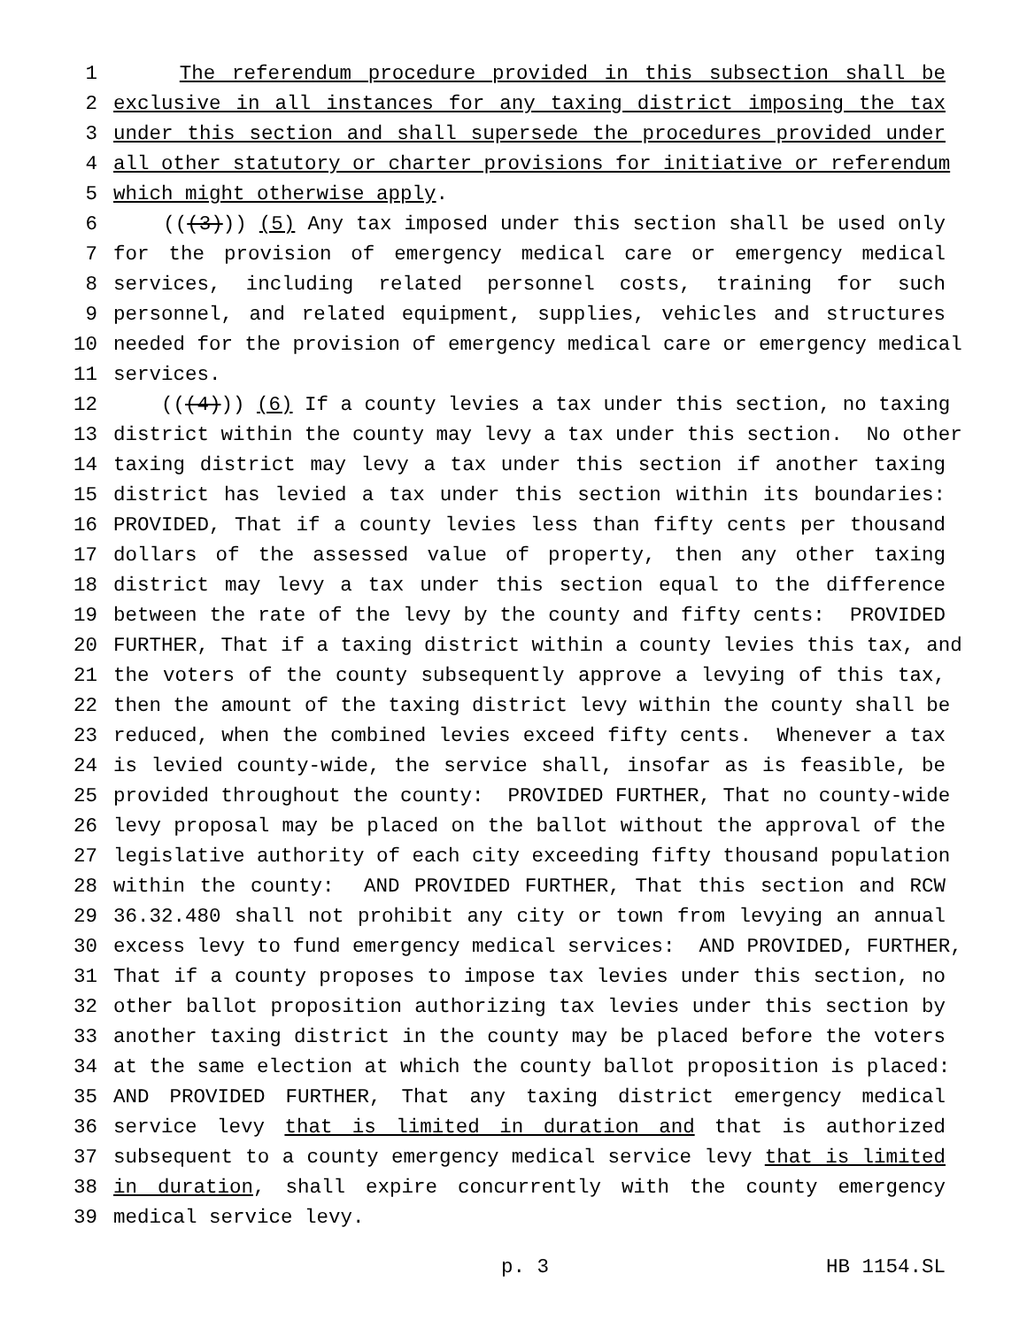1 The referendum procedure provided in this subsection shall be
2 exclusive in all instances for any taxing district imposing the tax
3 under this section and shall supersede the procedures provided under
4 all other statutory or charter provisions for initiative or referendum
5 which might otherwise apply.
6 (((3))) (5) Any tax imposed under this section shall be used only
7 for the provision of emergency medical care or emergency medical
8 services, including related personnel costs, training for such
9 personnel, and related equipment, supplies, vehicles and structures
10 needed for the provision of emergency medical care or emergency medical
11 services.
12 (((4))) (6) If a county levies a tax under this section, no taxing
13 district within the county may levy a tax under this section. No other
14 taxing district may levy a tax under this section if another taxing
15 district has levied a tax under this section within its boundaries:
16 PROVIDED, That if a county levies less than fifty cents per thousand
17 dollars of the assessed value of property, then any other taxing
18 district may levy a tax under this section equal to the difference
19 between the rate of the levy by the county and fifty cents: PROVIDED
20 FURTHER, That if a taxing district within a county levies this tax, and
21 the voters of the county subsequently approve a levying of this tax,
22 then the amount of the taxing district levy within the county shall be
23 reduced, when the combined levies exceed fifty cents. Whenever a tax
24 is levied county-wide, the service shall, insofar as is feasible, be
25 provided throughout the county: PROVIDED FURTHER, That no county-wide
26 levy proposal may be placed on the ballot without the approval of the
27 legislative authority of each city exceeding fifty thousand population
28 within the county: AND PROVIDED FURTHER, That this section and RCW
29 36.32.480 shall not prohibit any city or town from levying an annual
30 excess levy to fund emergency medical services: AND PROVIDED, FURTHER,
31 That if a county proposes to impose tax levies under this section, no
32 other ballot proposition authorizing tax levies under this section by
33 another taxing district in the county may be placed before the voters
34 at the same election at which the county ballot proposition is placed:
35 AND PROVIDED FURTHER, That any taxing district emergency medical
36 service levy that is limited in duration and that is authorized
37 subsequent to a county emergency medical service levy that is limited
38 in duration, shall expire concurrently with the county emergency
39 medical service levy.
p. 3 HB 1154.SL